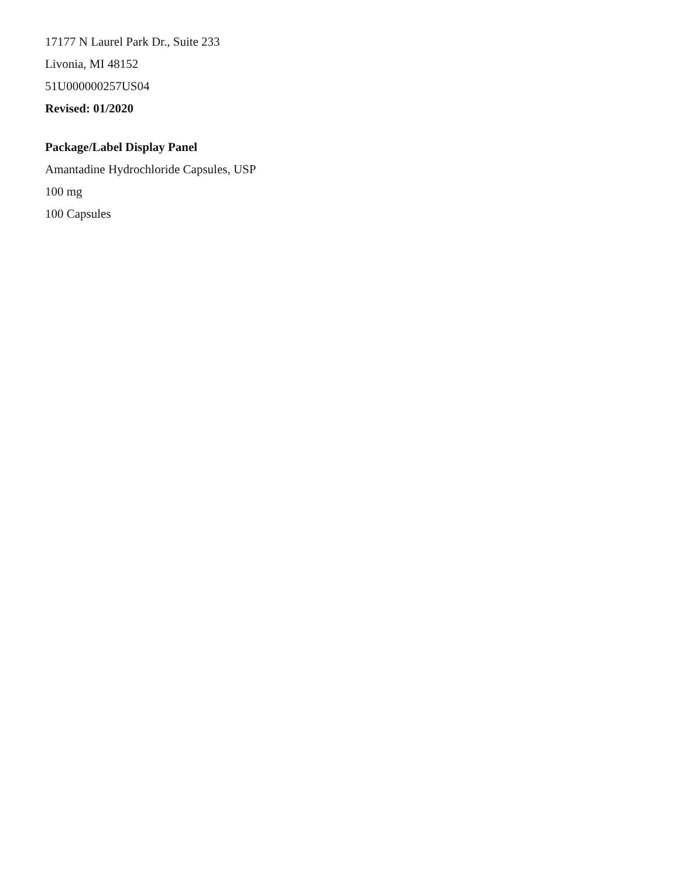17177 N Laurel Park Dr., Suite 233
Livonia, MI 48152
51U000000257US04
Revised: 01/2020
Package/Label Display Panel
Amantadine Hydrochloride Capsules, USP
100 mg
100 Capsules